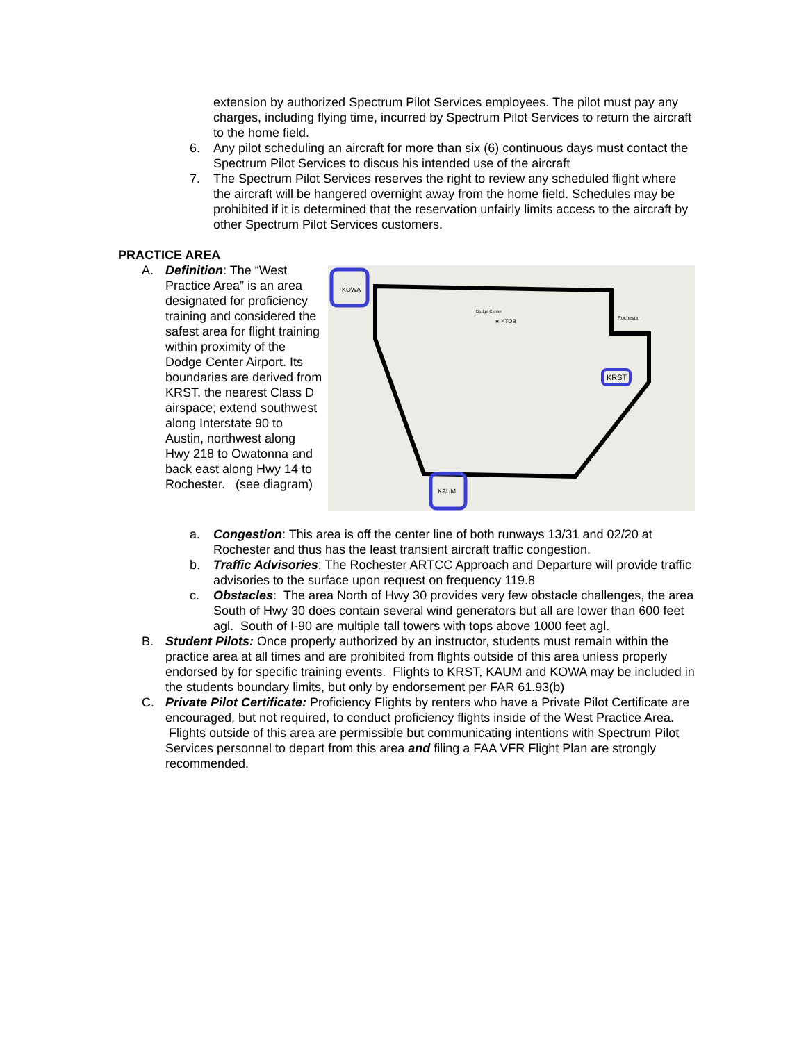extension by authorized Spectrum Pilot Services employees. The pilot must pay any charges, including flying time, incurred by Spectrum Pilot Services to return the aircraft to the home field.
6. Any pilot scheduling an aircraft for more than six (6) continuous days must contact the Spectrum Pilot Services to discus his intended use of the aircraft
7. The Spectrum Pilot Services reserves the right to review any scheduled flight where the aircraft will be hangered overnight away from the home field. Schedules may be prohibited if it is determined that the reservation unfairly limits access to the aircraft by other Spectrum Pilot Services customers.
PRACTICE AREA
A. Definition: The “West Practice Area” is an area designated for proficiency training and considered the safest area for flight training within proximity of the Dodge Center Airport. Its boundaries are derived from KRST, the nearest Class D airspace; extend southwest along Interstate 90 to Austin, northwest along Hwy 218 to Owatonna and back east along Hwy 14 to Rochester. (see diagram)
KOWA
KAUM
KRST
★ KTOB
Rochester
Dodge Center
a. Congestion: This area is off the center line of both runways 13/31 and 02/20 at Rochester and thus has the least transient aircraft traffic congestion.
b. Traffic Advisories: The Rochester ARTCC Approach and Departure will provide traffic advisories to the surface upon request on frequency 119.8
c. Obstacles: The area North of Hwy 30 provides very few obstacle challenges, the area South of Hwy 30 does contain several wind generators but all are lower than 600 feet agl. South of I-90 are multiple tall towers with tops above 1000 feet agl.
B. Student Pilots: Once properly authorized by an instructor, students must remain within the practice area at all times and are prohibited from flights outside of this area unless properly endorsed by for specific training events. Flights to KRST, KAUM and KOWA may be included in the students boundary limits, but only by endorsement per FAR 61.93(b)
C. Private Pilot Certificate: Proficiency Flights by renters who have a Private Pilot Certificate are encouraged, but not required, to conduct proficiency flights inside of the West Practice Area. Flights outside of this area are permissible but communicating intentions with Spectrum Pilot Services personnel to depart from this area and filing a FAA VFR Flight Plan are strongly recommended.